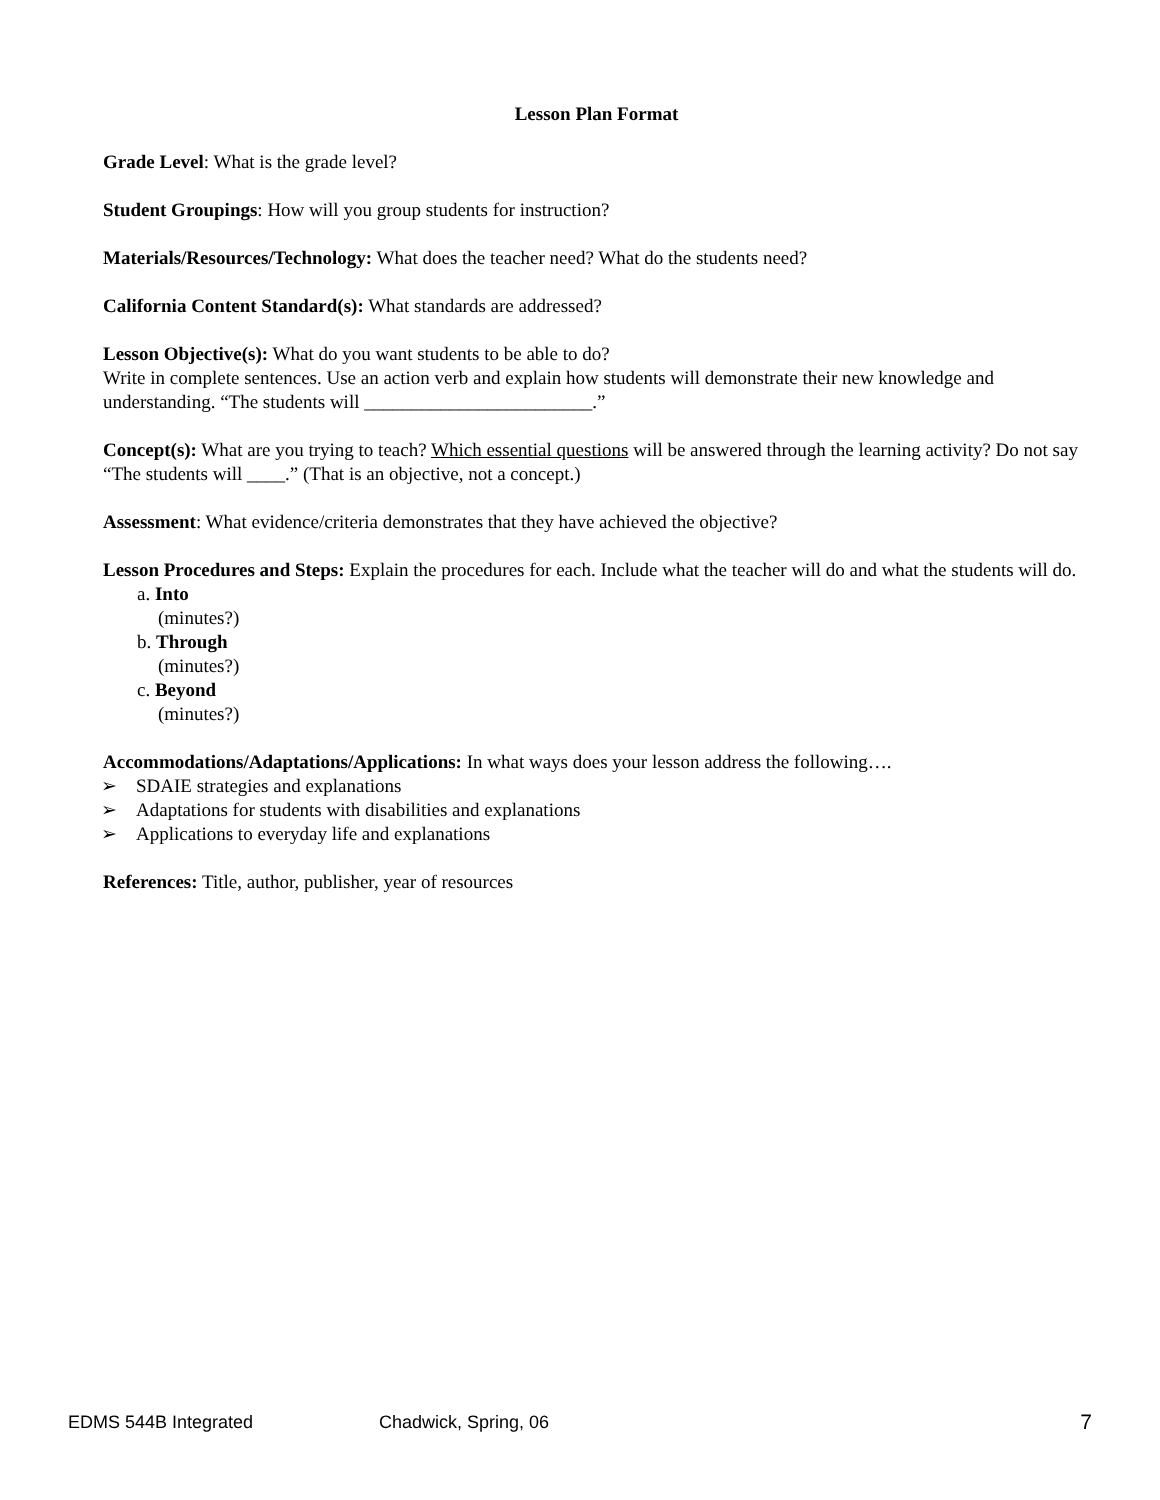Lesson Plan Format
Grade Level: What is the grade level?
Student Groupings: How will you group students for instruction?
Materials/Resources/Technology: What does the teacher need? What do the students need?
California Content Standard(s): What standards are addressed?
Lesson Objective(s): What do you want students to be able to do?
Write in complete sentences. Use an action verb and explain how students will demonstrate their new knowledge and understanding. “The students will ________________________.”
Concept(s): What are you trying to teach? Which essential questions will be answered through the learning activity? Do not say “The students will ____.” (That is an objective, not a concept.)
Assessment: What evidence/criteria demonstrates that they have achieved the objective?
Lesson Procedures and Steps: Explain the procedures for each. Include what the teacher will do and what the students will do.
a. Into
(minutes?)
b. Through
(minutes?)
c. Beyond
(minutes?)
Accommodations/Adaptations/Applications: In what ways does your lesson address the following….
➢ SDAIE strategies and explanations
➢ Adaptations for students with disabilities and explanations
➢ Applications to everyday life and explanations
References: Title, author, publisher, year of resources
EDMS 544B Integrated Chadwick, Spring, 06 7